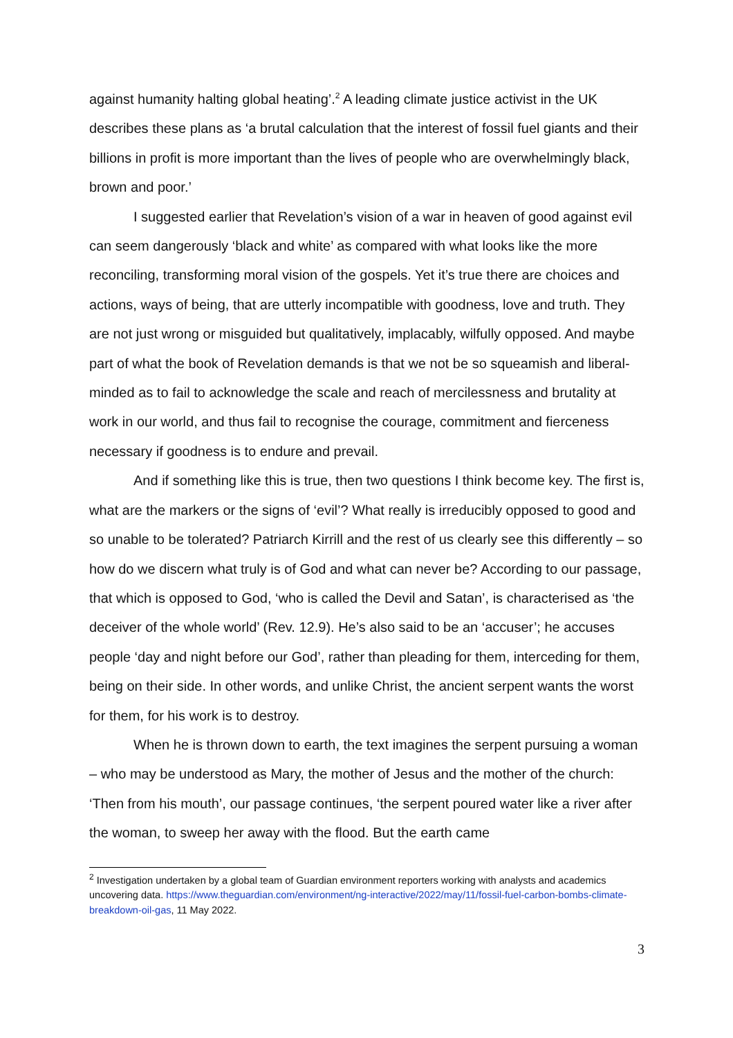against humanity halting global heating’.<sup>2</sup> A leading climate justice activist in the UK describes these plans as ‘a brutal calculation that the interest of fossil fuel giants and their billions in profit is more important than the lives of people who are overwhelmingly black, brown and poor.’
I suggested earlier that Revelation’s vision of a war in heaven of good against evil can seem dangerously ‘black and white’ as compared with what looks like the more reconciling, transforming moral vision of the gospels. Yet it’s true there are choices and actions, ways of being, that are utterly incompatible with goodness, love and truth. They are not just wrong or misguided but qualitatively, implacably, wilfully opposed. And maybe part of what the book of Revelation demands is that we not be so squeamish and liberal-minded as to fail to acknowledge the scale and reach of mercilessness and brutality at work in our world, and thus fail to recognise the courage, commitment and fierceness necessary if goodness is to endure and prevail.
And if something like this is true, then two questions I think become key. The first is, what are the markers or the signs of ‘evil’? What really is irreducibly opposed to good and so unable to be tolerated? Patriarch Kirrill and the rest of us clearly see this differently – so how do we discern what truly is of God and what can never be? According to our passage, that which is opposed to God, ‘who is called the Devil and Satan’, is characterised as ‘the deceiver of the whole world’ (Rev. 12.9). He’s also said to be an ‘accuser’; he accuses people ‘day and night before our God’, rather than pleading for them, interceding for them, being on their side. In other words, and unlike Christ, the ancient serpent wants the worst for them, for his work is to destroy.
When he is thrown down to earth, the text imagines the serpent pursuing a woman – who may be understood as Mary, the mother of Jesus and the mother of the church: ‘Then from his mouth’, our passage continues, ‘the serpent poured water like a river after the woman, to sweep her away with the flood. But the earth came
<sup>2</sup> Investigation undertaken by a global team of Guardian environment reporters working with analysts and academics uncovering data. https://www.theguardian.com/environment/ng-interactive/2022/may/11/fossil-fuel-carbon-bombs-climate-breakdown-oil-gas, 11 May 2022.
3